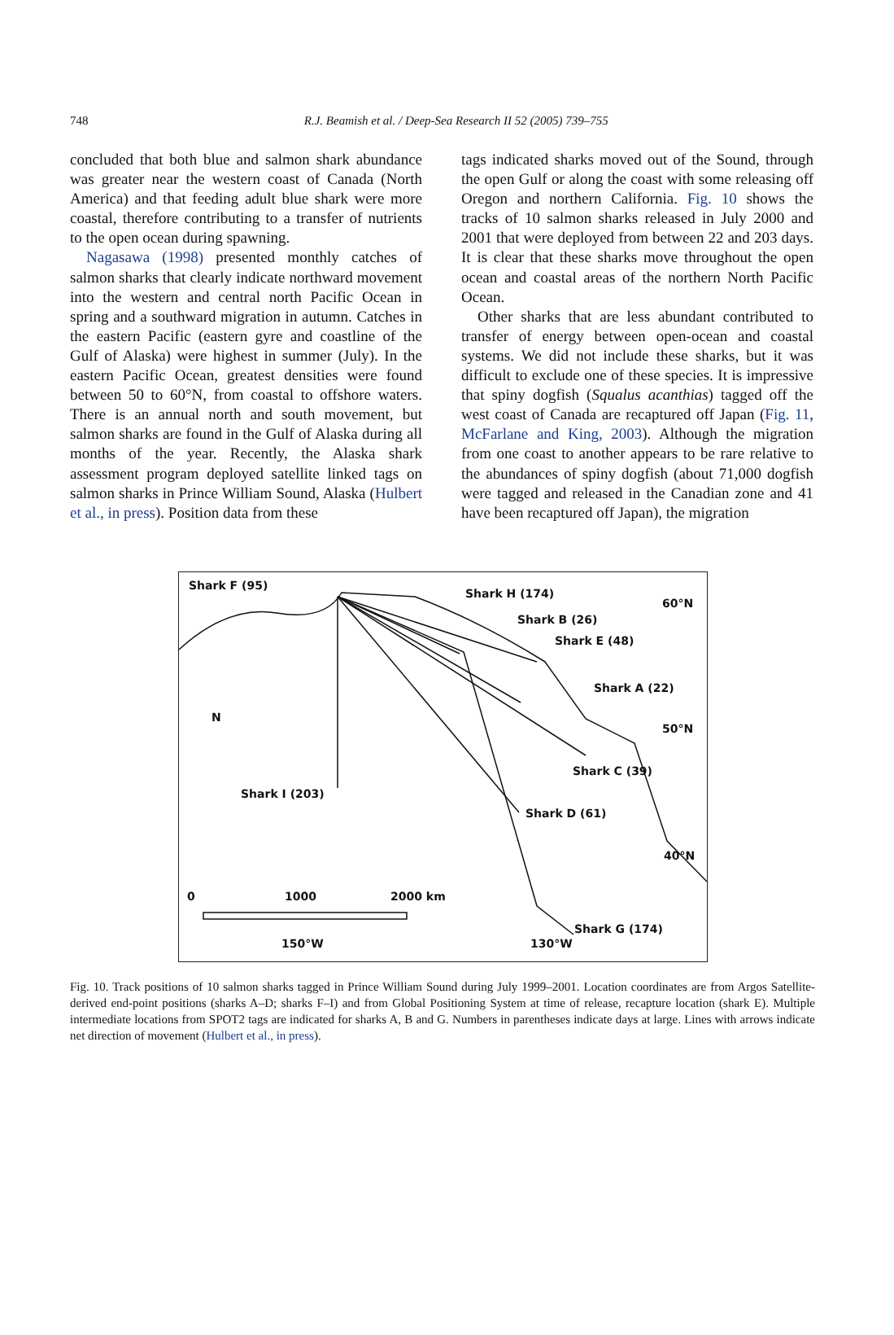748
R.J. Beamish et al. / Deep-Sea Research II 52 (2005) 739–755
concluded that both blue and salmon shark abundance was greater near the western coast of Canada (North America) and that feeding adult blue shark were more coastal, therefore contributing to a transfer of nutrients to the open ocean during spawning.
Nagasawa (1998) presented monthly catches of salmon sharks that clearly indicate northward movement into the western and central north Pacific Ocean in spring and a southward migration in autumn. Catches in the eastern Pacific (eastern gyre and coastline of the Gulf of Alaska) were highest in summer (July). In the eastern Pacific Ocean, greatest densities were found between 50 to 60°N, from coastal to offshore waters. There is an annual north and south movement, but salmon sharks are found in the Gulf of Alaska during all months of the year. Recently, the Alaska shark assessment program deployed satellite linked tags on salmon sharks in Prince William Sound, Alaska (Hulbert et al., in press). Position data from these
tags indicated sharks moved out of the Sound, through the open Gulf or along the coast with some releasing off Oregon and northern California. Fig. 10 shows the tracks of 10 salmon sharks released in July 2000 and 2001 that were deployed from between 22 and 203 days. It is clear that these sharks move throughout the open ocean and coastal areas of the northern North Pacific Ocean.
Other sharks that are less abundant contributed to transfer of energy between open-ocean and coastal systems. We did not include these sharks, but it was difficult to exclude one of these species. It is impressive that spiny dogfish (Squalus acanthias) tagged off the west coast of Canada are recaptured off Japan (Fig. 11, McFarlane and King, 2003). Although the migration from one coast to another appears to be rare relative to the abundances of spiny dogfish (about 71,000 dogfish were tagged and released in the Canadian zone and 41 have been recaptured off Japan), the migration
Shark F (95)
Shark H (174)
60°N
Shark B (26)
Shark E (48)
Shark A (22)
N
50°N
Shark C (39)
Shark I (203)
Shark D (61)
40°N
0 1000 2000 km
Shark G (174)
150°W 130°W
Fig. 10. Track positions of 10 salmon sharks tagged in Prince William Sound during July 1999–2001. Location coordinates are from Argos Satellite-derived end-point positions (sharks A–D; sharks F–I) and from Global Positioning System at time of release, recapture location (shark E). Multiple intermediate locations from SPOT2 tags are indicated for sharks A, B and G. Numbers in parentheses indicate days at large. Lines with arrows indicate net direction of movement (Hulbert et al., in press).